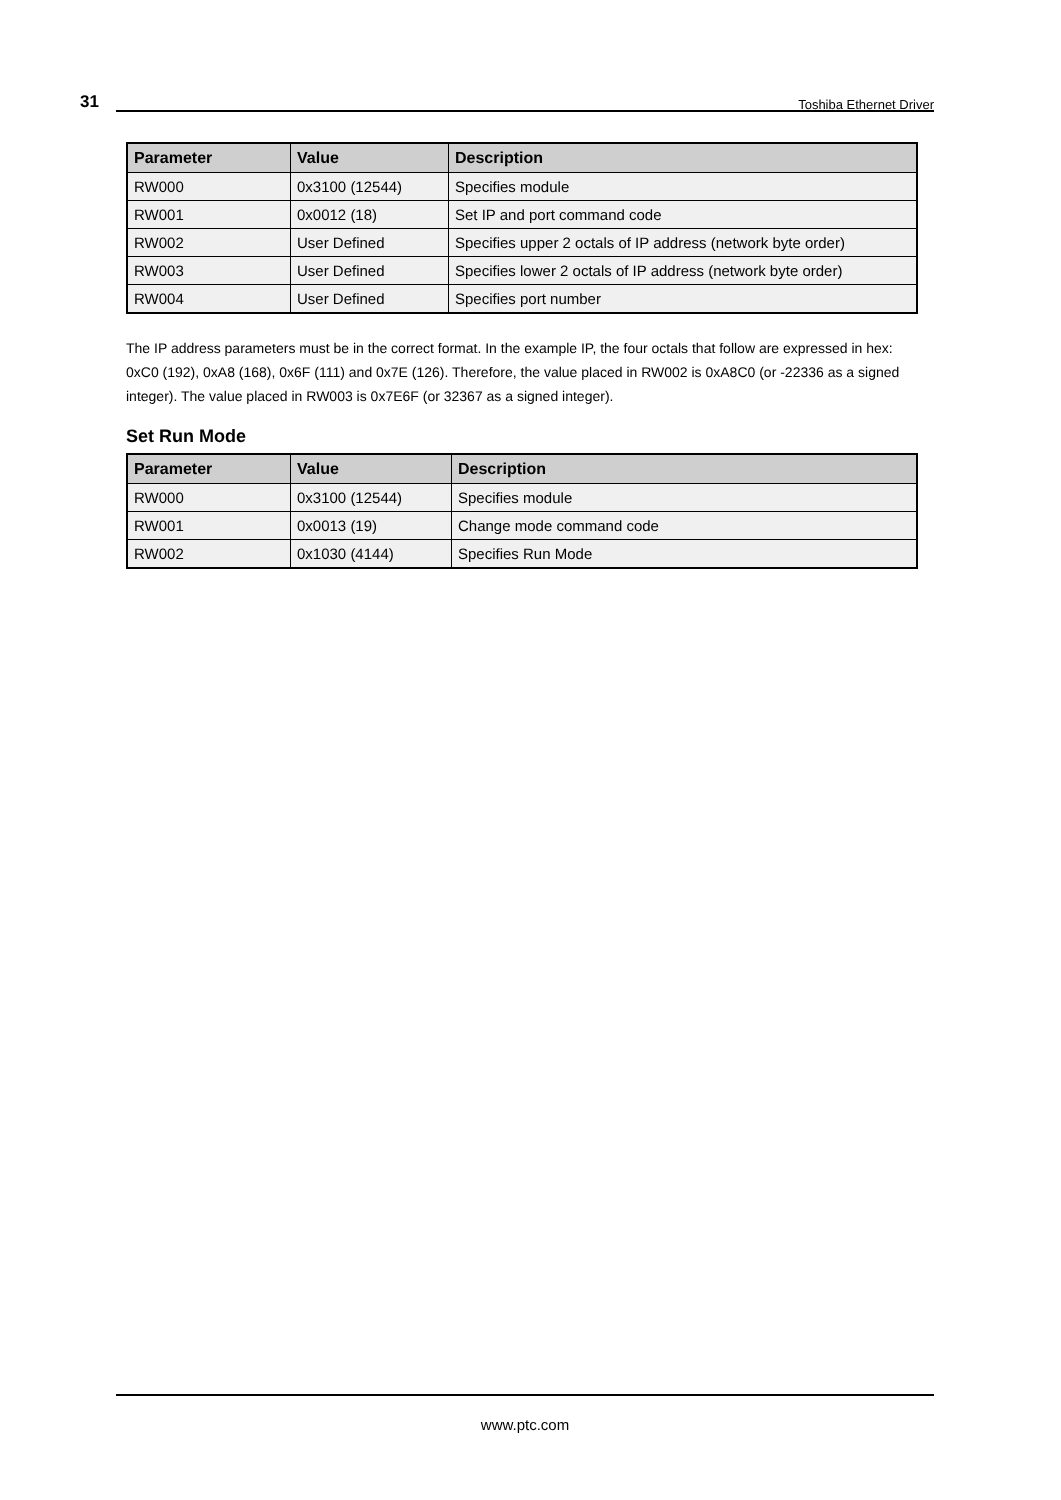31 Toshiba Ethernet Driver
| Parameter | Value | Description |
| --- | --- | --- |
| RW000 | 0x3100 (12544) | Specifies module |
| RW001 | 0x0012 (18) | Set IP and port command code |
| RW002 | User Defined | Specifies upper 2 octals of IP address (network byte order) |
| RW003 | User Defined | Specifies lower 2 octals of IP address (network byte order) |
| RW004 | User Defined | Specifies port number |
The IP address parameters must be in the correct format. In the example IP, the four octals that follow are expressed in hex: 0xC0 (192), 0xA8 (168), 0x6F (111) and 0x7E (126). Therefore, the value placed in RW002 is 0xA8C0 (or -22336 as a signed integer). The value placed in RW003 is 0x7E6F (or 32367 as a signed integer).
Set Run Mode
| Parameter | Value | Description |
| --- | --- | --- |
| RW000 | 0x3100 (12544) | Specifies module |
| RW001 | 0x0013 (19) | Change mode command code |
| RW002 | 0x1030 (4144) | Specifies Run Mode |
www.ptc.com